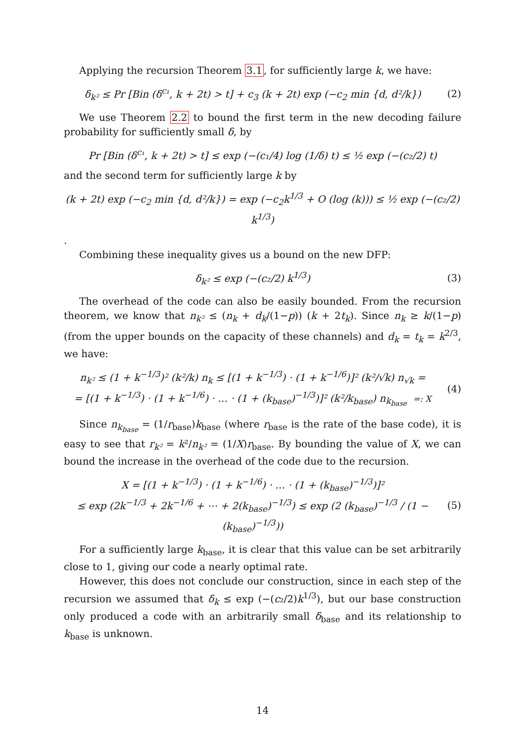Applying the recursion Theorem 3.1, for sufficiently large k, we have:
δ<sub>k²</sub> ≤ Pr [Bin (δ<sup>c₁</sup>, k + 2t) > t] + c<sub>3</sub> (k + 2t) exp (−c<sub>2</sub> min {d, d²/k})
(2)
We use Theorem 2.2 to bound the first term in the new decoding failure probability for sufficiently small δ, by
Pr [Bin (δ<sup>c₁</sup>, k + 2t) > t] ≤ exp (−(c₁/4) log (1/δ) t) ≤ ½ exp (−(c₂/2) t)
and the second term for sufficiently large k by
(k + 2t) exp (−c<sub>2</sub> min {d, d²/k}) = exp (−c<sub>2</sub>k<sup>1/3</sup> + O (log (k))) ≤ ½ exp (−(c₂/2) k<sup>1/3</sup>)
.
Combining these inequality gives us a bound on the new DFP:
δ<sub>k²</sub> ≤ exp (−(c₂/2) k<sup>1/3</sup>) (3)
The overhead of the code can also be easily bounded. From the recursion theorem, we know that n<sub>k²</sub> ≤ (n<sub>k</sub> + d<sub>k</sub>/(1−p)) (k + 2t<sub>k</sub>). Since n<sub>k</sub> ≥ k/(1−p) (from the upper bounds on the capacity of these channels) and d<sub>k</sub> = t<sub>k</sub> = k<sup>2/3</sup>, we have:
n<sub>k²</sub> ≤ (1 + k<sup>−1/3</sup>)² (k²/k) n<sub>k</sub> ≤ [(1 + k<sup>−1/3</sup>) · (1 + k<sup>−1/6</sup>)]² (k²/√k) n<sub>√k</sub> =
= [(1 + k<sup>−1/3</sup>) · (1 + k<sup>−1/6</sup>) · … · (1 + (k<sub>base</sub>)<sup>−1/3</sup>)]² (k²/k<sub>base</sub>) n<sub>k<sub>base</sub></sub> =: X
(4)
Since n<sub>k<sub>base</sub></sub> = (1/r<sub>base</sub>)k<sub>base</sub> (where r<sub>base</sub> is the rate of the base code), it is easy to see that r<sub>k²</sub> = k²/n<sub>k²</sub> = (1/X)r<sub>base</sub>. By bounding the value of X, we can bound the increase in the overhead of the code due to the recursion.
X = [(1 + k<sup>−1/3</sup>) · (1 + k<sup>−1/6</sup>) · … · (1 + (k<sub>base</sub>)<sup>−1/3</sup>)]²
≤ exp (2k<sup>−1/3</sup> + 2k<sup>−1/6</sup> + ⋯ + 2(k<sub>base</sub>)<sup>−1/3</sup>) ≤ exp (2 (k<sub>base</sub>)<sup>−1/3</sup> / (1 − (k<sub>base</sub>)<sup>−1/3</sup>))
(5)
For a sufficiently large k<sub>base</sub>, it is clear that this value can be set arbitrarily close to 1, giving our code a nearly optimal rate.
However, this does not conclude our construction, since in each step of the recursion we assumed that δ<sub>k</sub> ≤ exp (−(c₂/2)k<sup>1/3</sup>), but our base construction only produced a code with an arbitrarily small δ<sub>base</sub> and its relationship to k<sub>base</sub> is unknown.
14